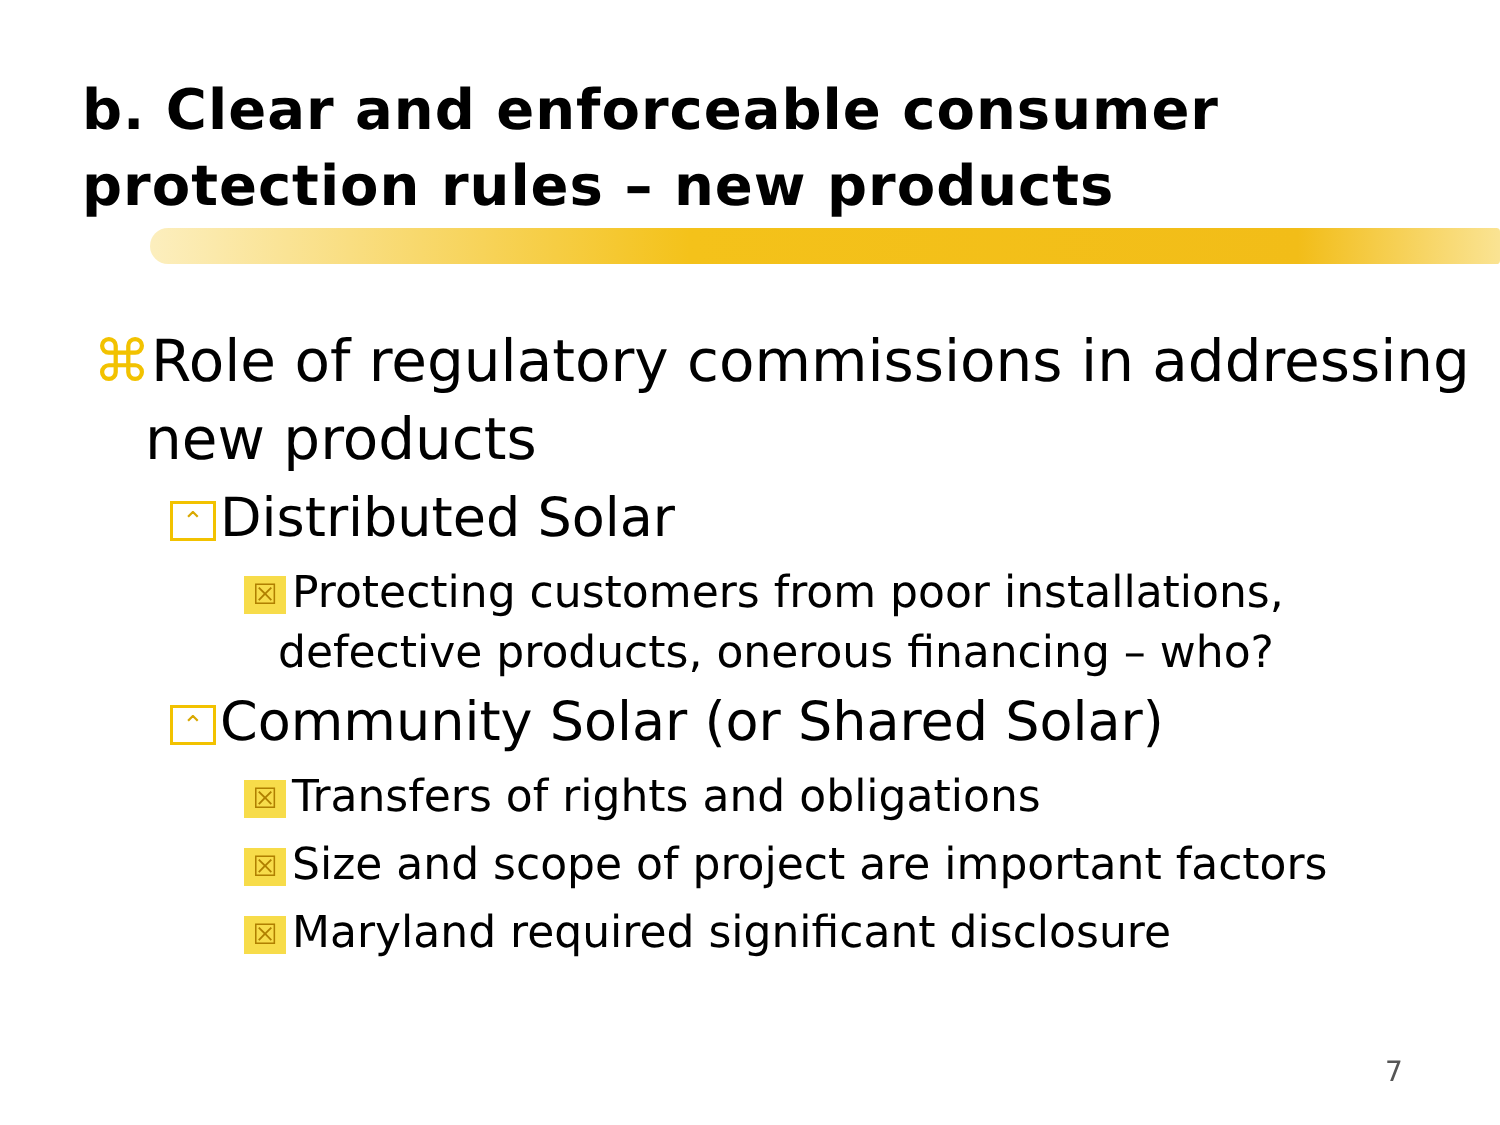b. Clear and enforceable consumer protection rules – new products
⌘Role of regulatory commissions in addressing new products
⌃ Distributed Solar
☒ Protecting customers from poor installations, defective products, onerous financing – who?
⌃ Community Solar (or Shared Solar)
☒ Transfers of rights and obligations
☒ Size and scope of project are important factors
☒ Maryland required significant disclosure
7